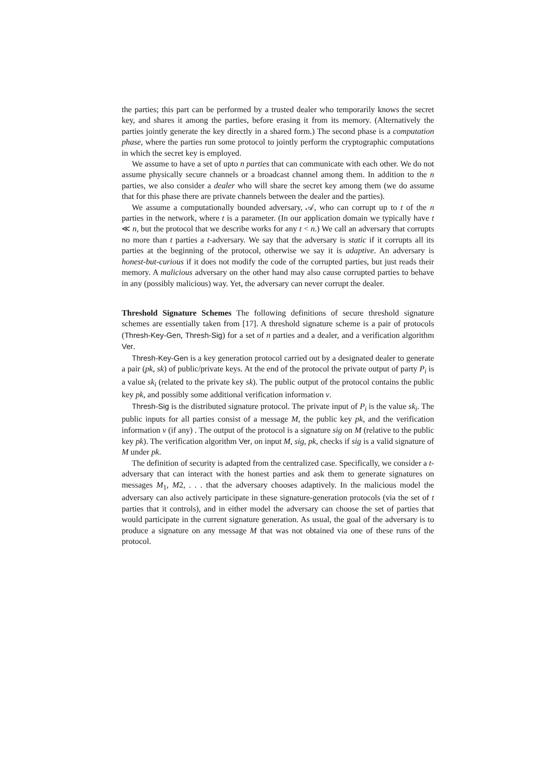the parties; this part can be performed by a trusted dealer who temporarily knows the secret key, and shares it among the parties, before erasing it from its memory. (Alternatively the parties jointly generate the key directly in a shared form.) The second phase is a computation phase, where the parties run some protocol to jointly perform the cryptographic computations in which the secret key is employed.
We assume to have a set of upto n parties that can communicate with each other. We do not assume physically secure channels or a broadcast channel among them. In addition to the n parties, we also consider a dealer who will share the secret key among them (we do assume that for this phase there are private channels between the dealer and the parties).
We assume a computationally bounded adversary, 𝒜, who can corrupt up to t of the n parties in the network, where t is a parameter. (In our application domain we typically have t ≪ n, but the protocol that we describe works for any t < n.) We call an adversary that corrupts no more than t parties a t-adversary. We say that the adversary is static if it corrupts all its parties at the beginning of the protocol, otherwise we say it is adaptive. An adversary is honest-but-curious if it does not modify the code of the corrupted parties, but just reads their memory. A malicious adversary on the other hand may also cause corrupted parties to behave in any (possibly malicious) way. Yet, the adversary can never corrupt the dealer.
Threshold Signature Schemes The following definitions of secure threshold signature schemes are essentially taken from [17]. A threshold signature scheme is a pair of protocols (Thresh-Key-Gen, Thresh-Sig) for a set of n parties and a dealer, and a verification algorithm Ver.
Thresh-Key-Gen is a key generation protocol carried out by a designated dealer to generate a pair (pk, sk) of public/private keys. At the end of the protocol the private output of party P<sub>i</sub> is a value sk<sub>i</sub> (related to the private key sk). The public output of the protocol contains the public key pk, and possibly some additional verification information v.
Thresh-Sig is the distributed signature protocol. The private input of P<sub>i</sub> is the value sk<sub>i</sub>. The public inputs for all parties consist of a message M, the public key pk, and the verification information v (if any) . The output of the protocol is a signature sig on M (relative to the public key pk). The verification algorithm Ver, on input M, sig, pk, checks if sig is a valid signature of M under pk.
The definition of security is adapted from the centralized case. Specifically, we consider a t-adversary that can interact with the honest parties and ask them to generate signatures on messages M<sub>1</sub>, M2, . . . that the adversary chooses adaptively. In the malicious model the adversary can also actively participate in these signature-generation protocols (via the set of t parties that it controls), and in either model the adversary can choose the set of parties that would participate in the current signature generation. As usual, the goal of the adversary is to produce a signature on any message M that was not obtained via one of these runs of the protocol.